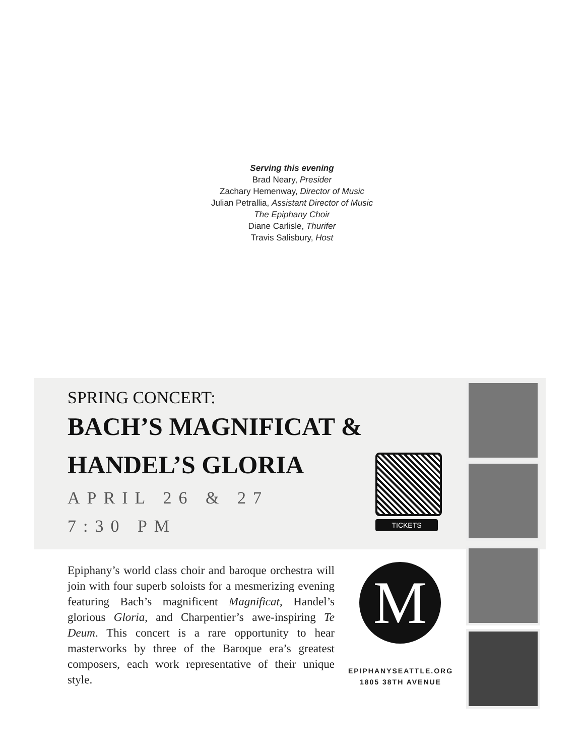Serving this evening
Brad Neary, Presider
Zachary Hemenway, Director of Music
Julian Petrallia, Assistant Director of Music
The Epiphany Choir
Diane Carlisle, Thurifer
Travis Salisbury, Host
SPRING CONCERT:
BACH’S MAGNIFICAT &
HANDEL’S GLORIA
APRIL 26 & 27
7:30 PM
TICKETS
Epiphany’s world class choir and baroque orchestra will join with four superb soloists for a mesmerizing evening featuring Bach’s magnificent Magnificat, Handel’s glorious Gloria, and Charpentier’s awe-inspiring Te Deum. This concert is a rare opportunity to hear masterworks by three of the Baroque era’s greatest composers, each work representative of their unique style.
M
EPIPHANYSEATTLE.ORG
1805 38TH AVENUE